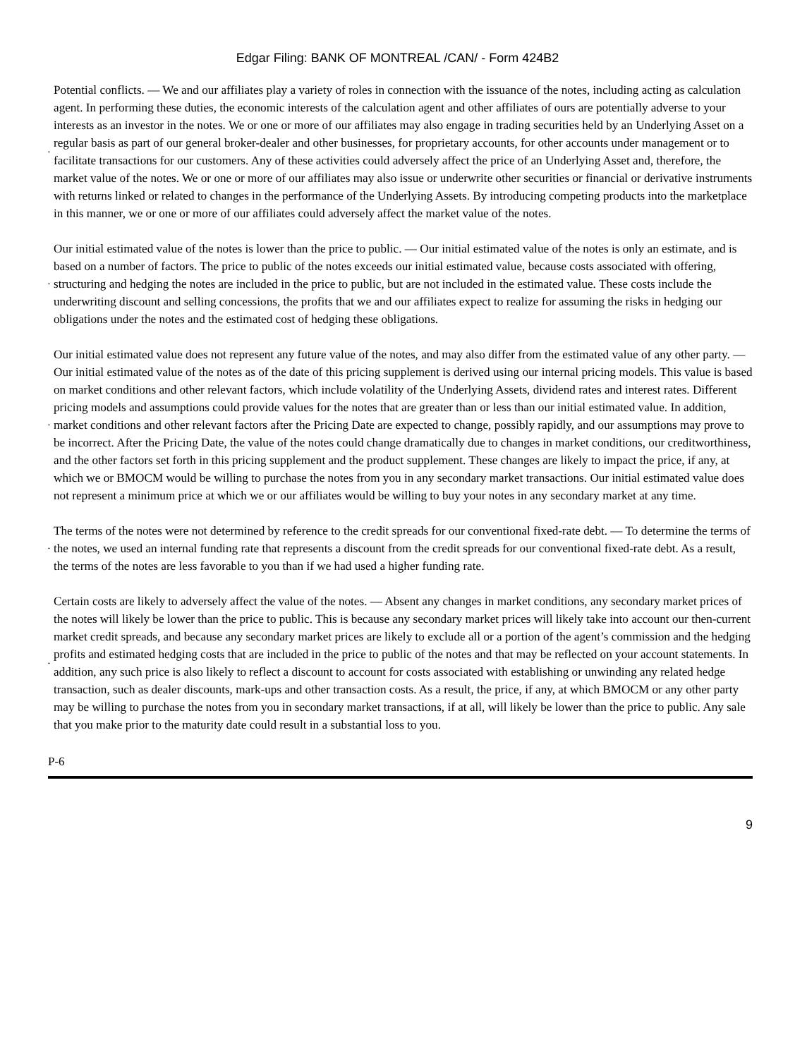Edgar Filing: BANK OF MONTREAL /CAN/ - Form 424B2
•
Potential conflicts. — We and our affiliates play a variety of roles in connection with the issuance of the notes, including acting as calculation agent. In performing these duties, the economic interests of the calculation agent and other affiliates of ours are potentially adverse to your interests as an investor in the notes. We or one or more of our affiliates may also engage in trading securities held by an Underlying Asset on a regular basis as part of our general broker-dealer and other businesses, for proprietary accounts, for other accounts under management or to facilitate transactions for our customers. Any of these activities could adversely affect the price of an Underlying Asset and, therefore, the market value of the notes. We or one or more of our affiliates may also issue or underwrite other securities or financial or derivative instruments with returns linked or related to changes in the performance of the Underlying Assets. By introducing competing products into the marketplace in this manner, we or one or more of our affiliates could adversely affect the market value of the notes.
•
Our initial estimated value of the notes is lower than the price to public. — Our initial estimated value of the notes is only an estimate, and is based on a number of factors. The price to public of the notes exceeds our initial estimated value, because costs associated with offering, structuring and hedging the notes are included in the price to public, but are not included in the estimated value. These costs include the underwriting discount and selling concessions, the profits that we and our affiliates expect to realize for assuming the risks in hedging our obligations under the notes and the estimated cost of hedging these obligations.
•
Our initial estimated value does not represent any future value of the notes, and may also differ from the estimated value of any other party. — Our initial estimated value of the notes as of the date of this pricing supplement is derived using our internal pricing models. This value is based on market conditions and other relevant factors, which include volatility of the Underlying Assets, dividend rates and interest rates. Different pricing models and assumptions could provide values for the notes that are greater than or less than our initial estimated value. In addition, market conditions and other relevant factors after the Pricing Date are expected to change, possibly rapidly, and our assumptions may prove to be incorrect. After the Pricing Date, the value of the notes could change dramatically due to changes in market conditions, our creditworthiness, and the other factors set forth in this pricing supplement and the product supplement. These changes are likely to impact the price, if any, at which we or BMOCM would be willing to purchase the notes from you in any secondary market transactions. Our initial estimated value does not represent a minimum price at which we or our affiliates would be willing to buy your notes in any secondary market at any time.
•
The terms of the notes were not determined by reference to the credit spreads for our conventional fixed-rate debt. — To determine the terms of the notes, we used an internal funding rate that represents a discount from the credit spreads for our conventional fixed-rate debt. As a result, the terms of the notes are less favorable to you than if we had used a higher funding rate.
•
Certain costs are likely to adversely affect the value of the notes. — Absent any changes in market conditions, any secondary market prices of the notes will likely be lower than the price to public. This is because any secondary market prices will likely take into account our then-current market credit spreads, and because any secondary market prices are likely to exclude all or a portion of the agent’s commission and the hedging profits and estimated hedging costs that are included in the price to public of the notes and that may be reflected on your account statements. In addition, any such price is also likely to reflect a discount to account for costs associated with establishing or unwinding any related hedge transaction, such as dealer discounts, mark-ups and other transaction costs. As a result, the price, if any, at which BMOCM or any other party may be willing to purchase the notes from you in secondary market transactions, if at all, will likely be lower than the price to public. Any sale that you make prior to the maturity date could result in a substantial loss to you.
P-6
9